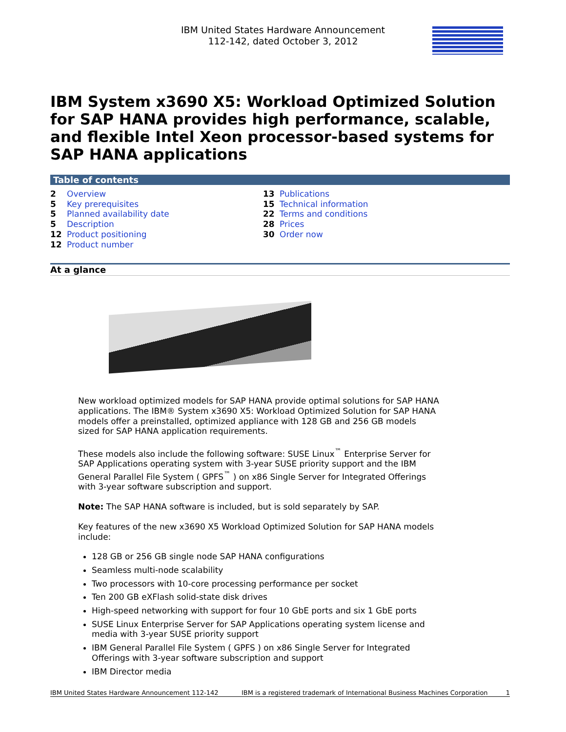IBM United States Hardware Announcement
112-142, dated October 3, 2012
IBM System x3690 X5: Workload Optimized Solution for SAP HANA provides high performance, scalable, and flexible Intel Xeon processor-based systems for SAP HANA applications
Table of contents
2 Overview
5 Key prerequisites
5 Planned availability date
5 Description
12 Product positioning
12 Product number
13 Publications
15 Technical information
22 Terms and conditions
28 Prices
30 Order now
At a glance
New workload optimized models for SAP HANA provide optimal solutions for SAP HANA applications. The IBM® System x3690 X5: Workload Optimized Solution for SAP HANA models offer a preinstalled, optimized appliance with 128 GB and 256 GB models sized for SAP HANA application requirements.
These models also include the following software: SUSE Linux<sup>™</sup> Enterprise Server for SAP Applications operating system with 3-year SUSE priority support and the IBM General Parallel File System ( GPFS<sup>™</sup> ) on x86 Single Server for Integrated Offerings with 3-year software subscription and support.
Note: The SAP HANA software is included, but is sold separately by SAP.
Key features of the new x3690 X5 Workload Optimized Solution for SAP HANA models include:
128 GB or 256 GB single node SAP HANA configurations
Seamless multi-node scalability
Two processors with 10-core processing performance per socket
Ten 200 GB eXFlash solid-state disk drives
High-speed networking with support for four 10 GbE ports and six 1 GbE ports
SUSE Linux Enterprise Server for SAP Applications operating system license and media with 3-year SUSE priority support
IBM General Parallel File System ( GPFS ) on x86 Single Server for Integrated Offerings with 3-year software subscription and support
IBM Director media
IBM United States Hardware Announcement 112-142 IBM is a registered trademark of International Business Machines Corporation 1